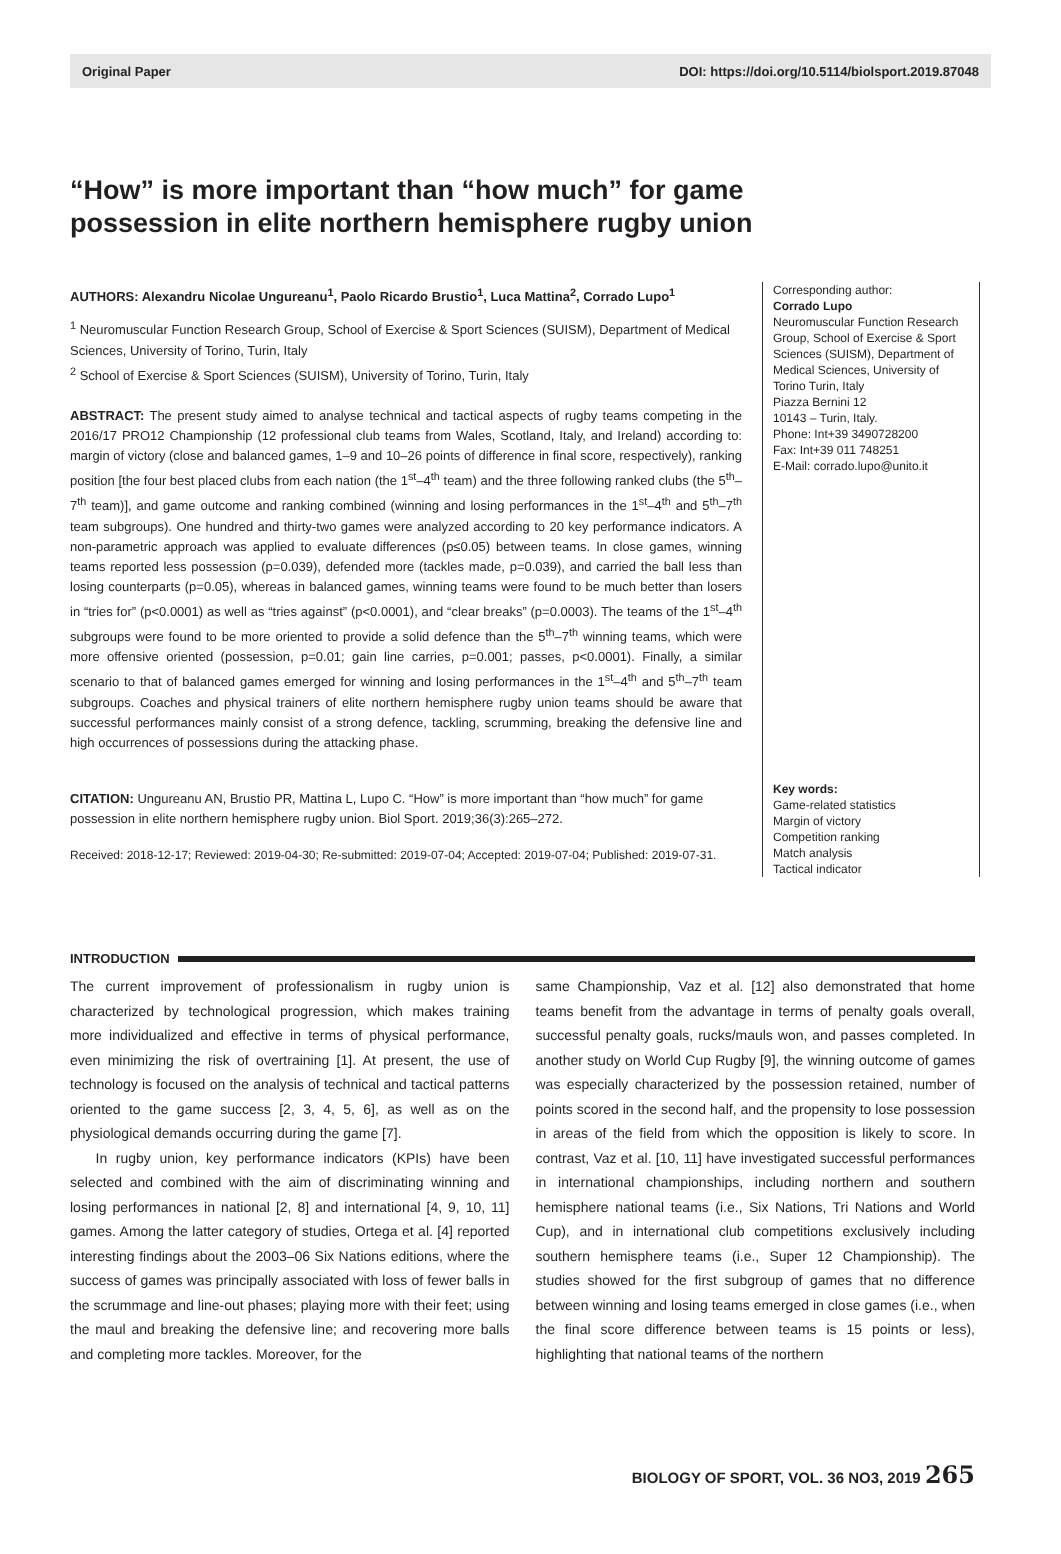Original Paper DOI: https://doi.org/10.5114/biolsport.2019.87048
“How” is more important than “how much” for game possession in elite northern hemisphere rugby union
AUTHORS: Alexandru Nicolae Ungureanu<sup>1</sup>, Paolo Ricardo Brustio<sup>1</sup>, Luca Mattina<sup>2</sup>, Corrado Lupo<sup>1</sup>
<sup>1</sup> Neuromuscular Function Research Group, School of Exercise & Sport Sciences (SUISM), Department of Medical Sciences, University of Torino, Turin, Italy
<sup>2</sup> School of Exercise & Sport Sciences (SUISM), University of Torino, Turin, Italy
ABSTRACT: The present study aimed to analyse technical and tactical aspects of rugby teams competing in the 2016/17 PRO12 Championship (12 professional club teams from Wales, Scotland, Italy, and Ireland) according to: margin of victory (close and balanced games, 1–9 and 10–26 points of difference in final score, respectively), ranking position [the four best placed clubs from each nation (the 1<sup>st</sup>–4<sup>th</sup> team) and the three following ranked clubs (the 5<sup>th</sup>–7<sup>th</sup> team)], and game outcome and ranking combined (winning and losing performances in the 1<sup>st</sup>–4<sup>th</sup> and 5<sup>th</sup>–7<sup>th</sup> team subgroups). One hundred and thirty-two games were analyzed according to 20 key performance indicators. A non-parametric approach was applied to evaluate differences (p≤0.05) between teams. In close games, winning teams reported less possession (p=0.039), defended more (tackles made, p=0.039), and carried the ball less than losing counterparts (p=0.05), whereas in balanced games, winning teams were found to be much better than losers in “tries for” (p<0.0001) as well as “tries against” (p<0.0001), and “clear breaks” (p=0.0003). The teams of the 1<sup>st</sup>–4<sup>th</sup> subgroups were found to be more oriented to provide a solid defence than the 5<sup>th</sup>–7<sup>th</sup> winning teams, which were more offensive oriented (possession, p=0.01; gain line carries, p=0.001; passes, p<0.0001). Finally, a similar scenario to that of balanced games emerged for winning and losing performances in the 1<sup>st</sup>–4<sup>th</sup> and 5<sup>th</sup>–7<sup>th</sup> team subgroups. Coaches and physical trainers of elite northern hemisphere rugby union teams should be aware that successful performances mainly consist of a strong defence, tackling, scrumming, breaking the defensive line and high occurrences of possessions during the attacking phase.
CITATION: Ungureanu AN, Brustio PR, Mattina L, Lupo C. “How” is more important than “how much” for game possession in elite northern hemisphere rugby union. Biol Sport. 2019;36(3):265–272.
Received: 2018-12-17; Reviewed: 2019-04-30; Re-submitted: 2019-07-04; Accepted: 2019-07-04; Published: 2019-07-31.
Corresponding author:
Corrado Lupo
Neuromuscular Function Research Group, School of Exercise & Sport Sciences (SUISM), Department of Medical Sciences, University of Torino Turin, Italy
Piazza Bernini 12
10143 – Turin, Italy.
Phone: Int+39 3490728200
Fax: Int+39 011 748251
E-Mail: corrado.lupo@unito.it
Key words:
Game-related statistics
Margin of victory
Competition ranking
Match analysis
Tactical indicator
INTRODUCTION
The current improvement of professionalism in rugby union is characterized by technological progression, which makes training more individualized and effective in terms of physical performance, even minimizing the risk of overtraining [1]. At present, the use of technology is focused on the analysis of technical and tactical patterns oriented to the game success [2, 3, 4, 5, 6], as well as on the physiological demands occurring during the game [7].
In rugby union, key performance indicators (KPIs) have been selected and combined with the aim of discriminating winning and losing performances in national [2, 8] and international [4, 9, 10, 11] games. Among the latter category of studies, Ortega et al. [4] reported interesting findings about the 2003–06 Six Nations editions, where the success of games was principally associated with loss of fewer balls in the scrummage and line-out phases; playing more with their feet; using the maul and breaking the defensive line; and recovering more balls and completing more tackles. Moreover, for the
same Championship, Vaz et al. [12] also demonstrated that home teams benefit from the advantage in terms of penalty goals overall, successful penalty goals, rucks/mauls won, and passes completed. In another study on World Cup Rugby [9], the winning outcome of games was especially characterized by the possession retained, number of points scored in the second half, and the propensity to lose possession in areas of the field from which the opposition is likely to score. In contrast, Vaz et al. [10, 11] have investigated successful performances in international championships, including northern and southern hemisphere national teams (i.e., Six Nations, Tri Nations and World Cup), and in international club competitions exclusively including southern hemisphere teams (i.e., Super 12 Championship). The studies showed for the first subgroup of games that no difference between winning and losing teams emerged in close games (i.e., when the final score difference between teams is 15 points or less), highlighting that national teams of the northern
BIOLOGY OF SPORT, VOL. 36 NO3, 2019 265